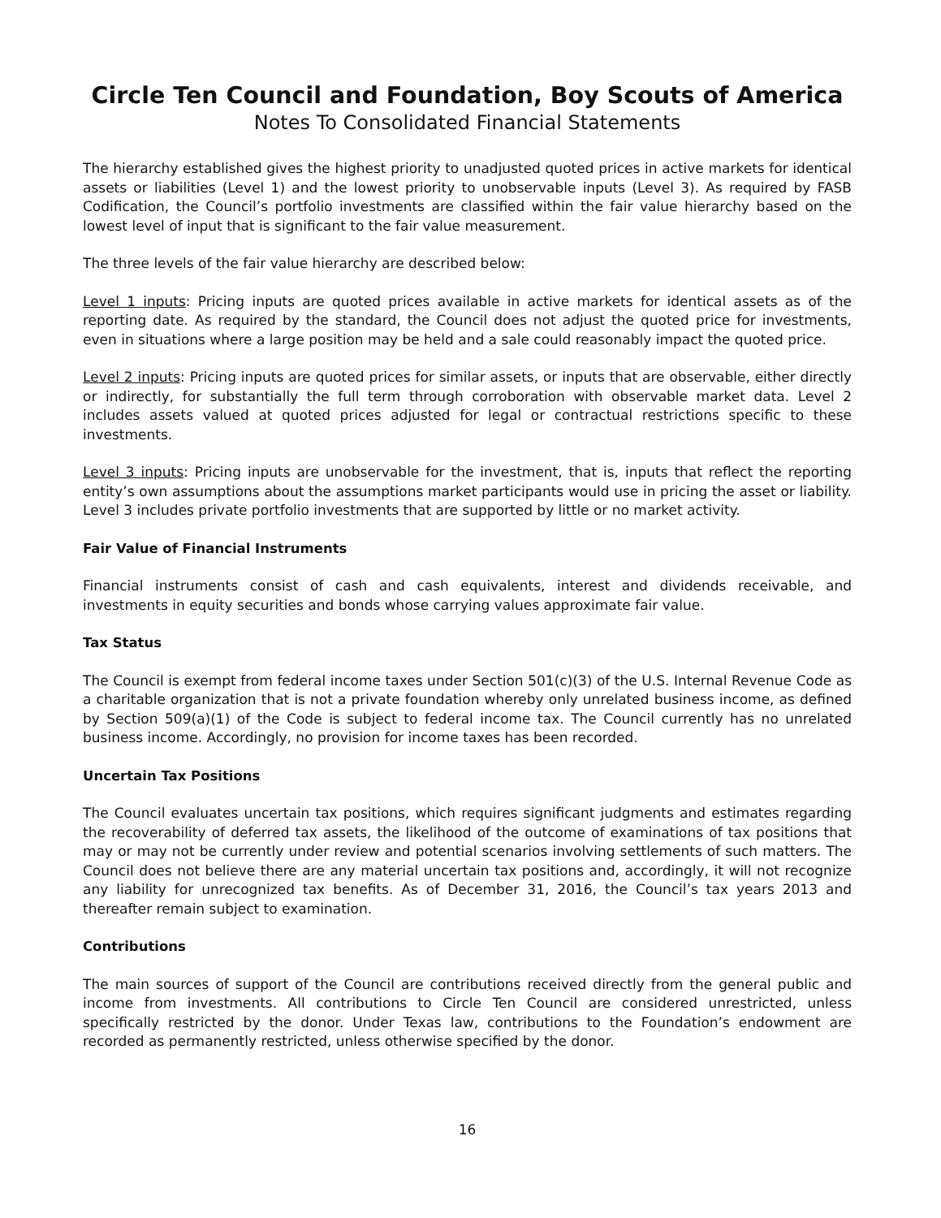Circle Ten Council and Foundation, Boy Scouts of America
Notes To Consolidated Financial Statements
The hierarchy established gives the highest priority to unadjusted quoted prices in active markets for identical assets or liabilities (Level 1) and the lowest priority to unobservable inputs (Level 3). As required by FASB Codification, the Council’s portfolio investments are classified within the fair value hierarchy based on the lowest level of input that is significant to the fair value measurement.
The three levels of the fair value hierarchy are described below:
Level 1 inputs: Pricing inputs are quoted prices available in active markets for identical assets as of the reporting date. As required by the standard, the Council does not adjust the quoted price for investments, even in situations where a large position may be held and a sale could reasonably impact the quoted price.
Level 2 inputs: Pricing inputs are quoted prices for similar assets, or inputs that are observable, either directly or indirectly, for substantially the full term through corroboration with observable market data. Level 2 includes assets valued at quoted prices adjusted for legal or contractual restrictions specific to these investments.
Level 3 inputs: Pricing inputs are unobservable for the investment, that is, inputs that reflect the reporting entity’s own assumptions about the assumptions market participants would use in pricing the asset or liability. Level 3 includes private portfolio investments that are supported by little or no market activity.
Fair Value of Financial Instruments
Financial instruments consist of cash and cash equivalents, interest and dividends receivable, and investments in equity securities and bonds whose carrying values approximate fair value.
Tax Status
The Council is exempt from federal income taxes under Section 501(c)(3) of the U.S. Internal Revenue Code as a charitable organization that is not a private foundation whereby only unrelated business income, as defined by Section 509(a)(1) of the Code is subject to federal income tax. The Council currently has no unrelated business income. Accordingly, no provision for income taxes has been recorded.
Uncertain Tax Positions
The Council evaluates uncertain tax positions, which requires significant judgments and estimates regarding the recoverability of deferred tax assets, the likelihood of the outcome of examinations of tax positions that may or may not be currently under review and potential scenarios involving settlements of such matters. The Council does not believe there are any material uncertain tax positions and, accordingly, it will not recognize any liability for unrecognized tax benefits. As of December 31, 2016, the Council’s tax years 2013 and thereafter remain subject to examination.
Contributions
The main sources of support of the Council are contributions received directly from the general public and income from investments. All contributions to Circle Ten Council are considered unrestricted, unless specifically restricted by the donor. Under Texas law, contributions to the Foundation’s endowment are recorded as permanently restricted, unless otherwise specified by the donor.
16